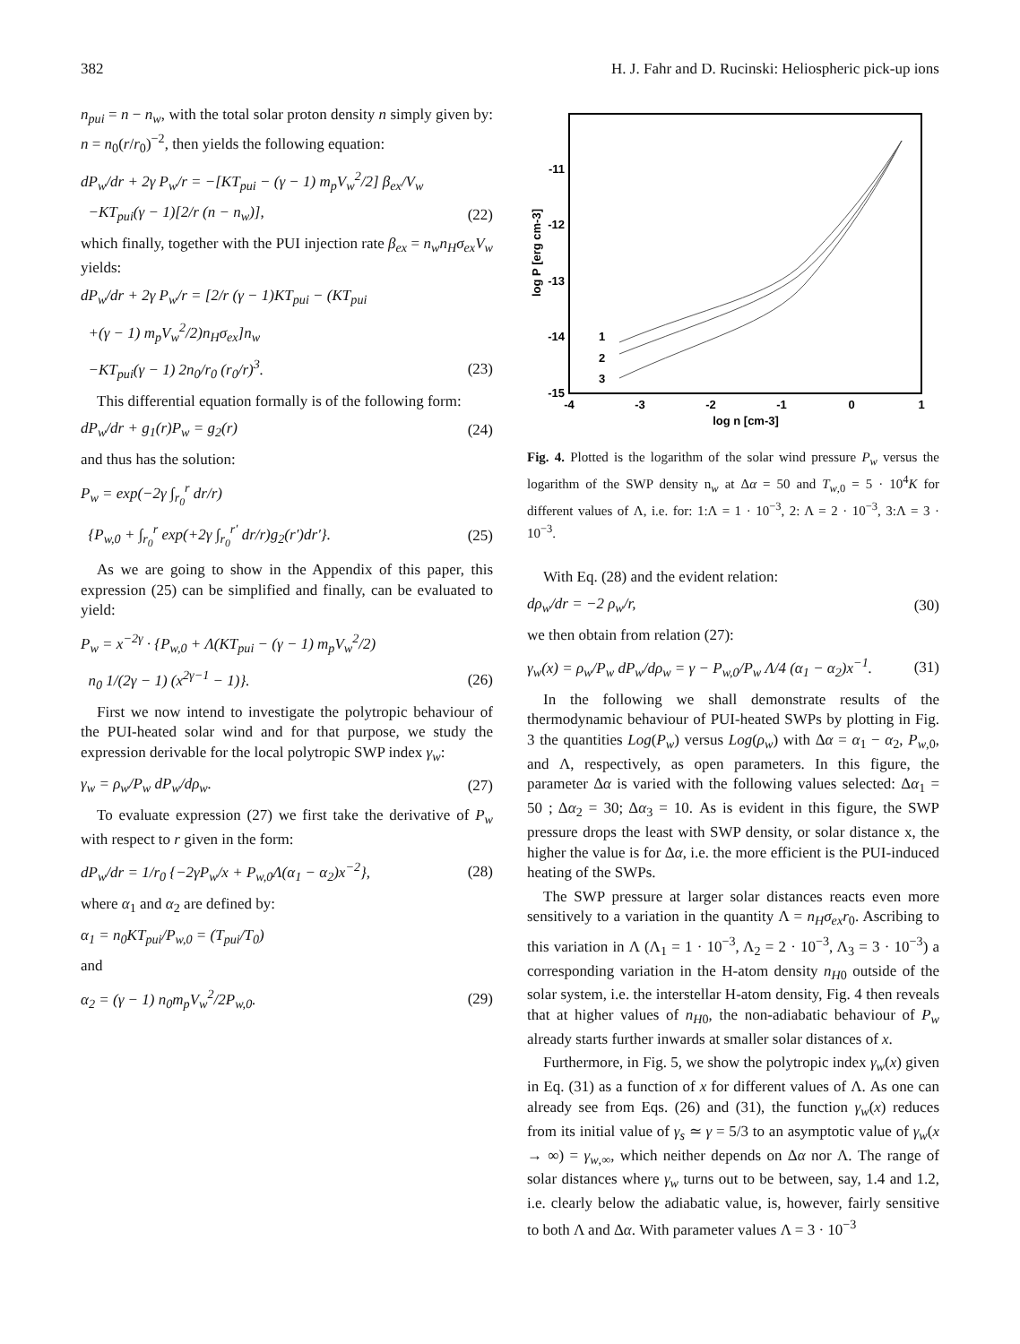382 H. J. Fahr and D. Rucinski: Heliospheric pick-up ions
n<sub>pui</sub> = n − n<sub>w</sub>, with the total solar proton density n simply given by: n = n<sub>0</sub>(r/r<sub>0</sub>)<sup>−2</sup>, then yields the following equation:
dP<sub>w</sub>/dr + 2γ P<sub>w</sub>/r = −[KT<sub>pui</sub> − (γ − 1) m<sub>p</sub>V<sub>w</sub><sup>2</sup>/2] β<sub>ex</sub>/V<sub>w</sub>
−KT<sub>pui</sub>(γ − 1)[2/r (n − n<sub>w</sub>)], (22)
which finally, together with the PUI injection rate β<sub>ex</sub> = n<sub>w</sub>n<sub>H</sub>σ<sub>ex</sub>V<sub>w</sub> yields:
dP<sub>w</sub>/dr + 2γ P<sub>w</sub>/r = [2/r (γ − 1)KT<sub>pui</sub> − (KT<sub>pui</sub>
+(γ − 1) m<sub>p</sub>V<sub>w</sub><sup>2</sup>/2)n<sub>H</sub>σ<sub>ex</sub>]n<sub>w</sub>
−KT<sub>pui</sub>(γ − 1) 2n<sub>0</sub>/r<sub>0</sub> (r<sub>0</sub>/r)<sup>3</sup>. (23)
This differential equation formally is of the following form:
dP<sub>w</sub>/dr + g<sub>1</sub>(r)P<sub>w</sub> = g<sub>2</sub>(r) (24)
and thus has the solution:
P<sub>w</sub> = exp(−2γ ∫<sub>r<sub>0</sub></sub><sup>r</sup> dr/r)
{P<sub>w,0</sub> + ∫<sub>r<sub>0</sub></sub><sup>r</sup> exp(+2γ ∫<sub>r<sub>0</sub></sub><sup>r′</sup> dr/r)g<sub>2</sub>(r′)dr′}. (25)
As we are going to show in the Appendix of this paper, this expression (25) can be simplified and finally, can be evaluated to yield:
P<sub>w</sub> = x<sup>−2γ</sup> · {P<sub>w,0</sub> + Λ(KT<sub>pui</sub> − (γ − 1) m<sub>p</sub>V<sub>w</sub><sup>2</sup>/2)
n<sub>0</sub> 1/(2γ − 1) (x<sup>2γ−1</sup> − 1)}. (26)
First we now intend to investigate the polytropic behaviour of the PUI-heated solar wind and for that purpose, we study the expression derivable for the local polytropic SWP index γ<sub>w</sub>:
γ<sub>w</sub> = ρ<sub>w</sub>/P<sub>w</sub> dP<sub>w</sub>/dρ<sub>w</sub>. (27)
To evaluate expression (27) we first take the derivative of P<sub>w</sub> with respect to r given in the form:
dP<sub>w</sub>/dr = 1/r<sub>0</sub> {−2γP<sub>w</sub>/x + P<sub>w,0</sub>Λ(α<sub>1</sub> − α<sub>2</sub>)x<sup>−2</sup>}, (28)
where α<sub>1</sub> and α<sub>2</sub> are defined by:
α<sub>1</sub> = n<sub>0</sub>KT<sub>pui</sub>/P<sub>w,0</sub> = (T<sub>pui</sub>/T<sub>0</sub>)
and
α<sub>2</sub> = (γ − 1) n<sub>0</sub>m<sub>p</sub>V<sub>w</sub><sup>2</sup>/2P<sub>w,0</sub>. (29)
-11
-12
-13
-14
-15
-4
-3
-2
-1
0
1
log n [cm-3]
log P [erg cm-3]
1
2
3
Fig. 4. Plotted is the logarithm of the solar wind pressure P<sub>w</sub> versus the logarithm of the SWP density n<sub>w</sub> at Δα = 50 and T<sub>w,0</sub> = 5 · 10<sup>4</sup>K for different values of Λ, i.e. for: 1:Λ = 1 · 10<sup>−3</sup>, 2: Λ = 2 · 10<sup>−3</sup>, 3:Λ = 3 · 10<sup>−3</sup>.
With Eq. (28) and the evident relation:
dρ<sub>w</sub>/dr = −2 ρ<sub>w</sub>/r, (30)
we then obtain from relation (27):
γ<sub>w</sub>(x) = ρ<sub>w</sub>/P<sub>w</sub> dP<sub>w</sub>/dρ<sub>w</sub> = γ − P<sub>w,0</sub>/P<sub>w</sub> Λ/4 (α<sub>1</sub> − α<sub>2</sub>)x<sup>−1</sup>. (31)
In the following we shall demonstrate results of the thermodynamic behaviour of PUI-heated SWPs by plotting in Fig. 3 the quantities Log(P<sub>w</sub>) versus Log(ρ<sub>w</sub>) with Δα = α<sub>1</sub> − α<sub>2</sub>, P<sub>w,0</sub>, and Λ, respectively, as open parameters. In this figure, the parameter Δα is varied with the following values selected: Δα<sub>1</sub> = 50 ; Δα<sub>2</sub> = 30; Δα<sub>3</sub> = 10. As is evident in this figure, the SWP pressure drops the least with SWP density, or solar distance x, the higher the value is for Δα, i.e. the more efficient is the PUI-induced heating of the SWPs.
The SWP pressure at larger solar distances reacts even more sensitively to a variation in the quantity Λ = n<sub>H</sub>σ<sub>ex</sub>r<sub>0</sub>. Ascribing to this variation in Λ (Λ<sub>1</sub> = 1 · 10<sup>−3</sup>, Λ<sub>2</sub> = 2 · 10<sup>−3</sup>, Λ<sub>3</sub> = 3 · 10<sup>−3</sup>) a corresponding variation in the H-atom density n<sub>H0</sub> outside of the solar system, i.e. the interstellar H-atom density, Fig. 4 then reveals that at higher values of n<sub>H0</sub>, the non-adiabatic behaviour of P<sub>w</sub> already starts further inwards at smaller solar distances of x.
Furthermore, in Fig. 5, we show the polytropic index γ<sub>w</sub>(x) given in Eq. (31) as a function of x for different values of Λ. As one can already see from Eqs. (26) and (31), the function γ<sub>w</sub>(x) reduces from its initial value of γ<sub>s</sub> ≃ γ = 5/3 to an asymptotic value of γ<sub>w</sub>(x → ∞) = γ<sub>w,∞</sub>, which neither depends on Δα nor Λ. The range of solar distances where γ<sub>w</sub> turns out to be between, say, 1.4 and 1.2, i.e. clearly below the adiabatic value, is, however, fairly sensitive to both Λ and Δα. With parameter values Λ = 3 · 10<sup>−3</sup>